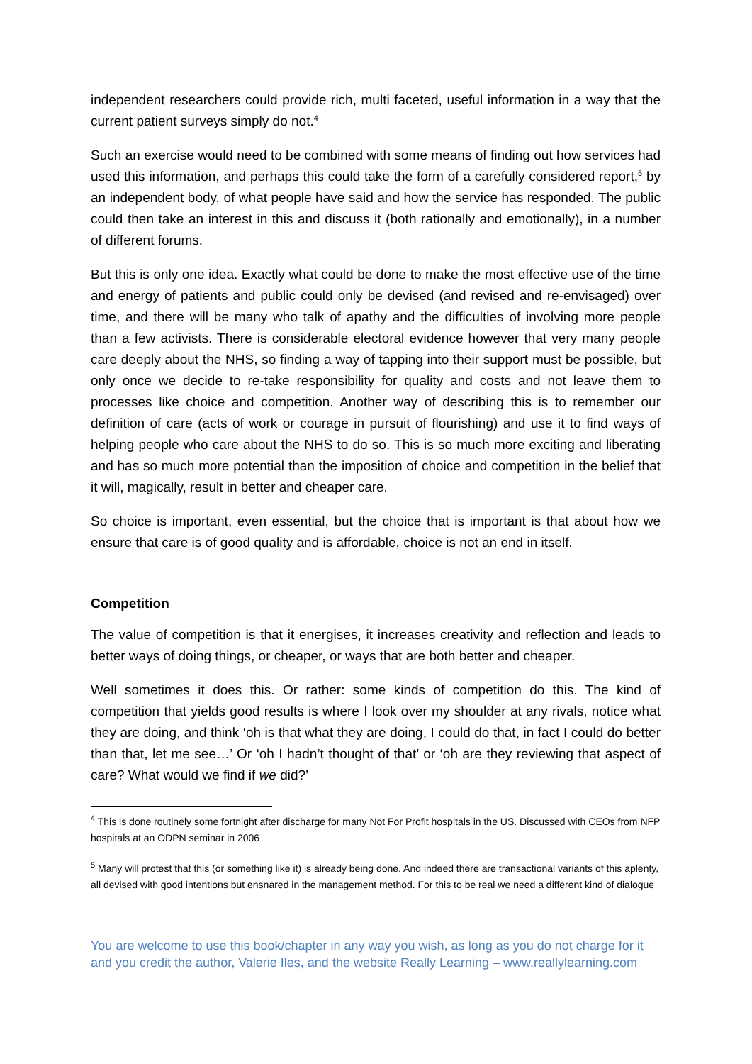independent researchers could provide rich, multi faceted, useful information in a way that the current patient surveys simply do not.<sup>4</sup>
Such an exercise would need to be combined with some means of finding out how services had used this information, and perhaps this could take the form of a carefully considered report,<sup>5</sup> by an independent body, of what people have said and how the service has responded. The public could then take an interest in this and discuss it (both rationally and emotionally), in a number of different forums.
But this is only one idea. Exactly what could be done to make the most effective use of the time and energy of patients and public could only be devised (and revised and re-envisaged) over time, and there will be many who talk of apathy and the difficulties of involving more people than a few activists. There is considerable electoral evidence however that very many people care deeply about the NHS, so finding a way of tapping into their support must be possible, but only once we decide to re-take responsibility for quality and costs and not leave them to processes like choice and competition. Another way of describing this is to remember our definition of care (acts of work or courage in pursuit of flourishing) and use it to find ways of helping people who care about the NHS to do so. This is so much more exciting and liberating and has so much more potential than the imposition of choice and competition in the belief that it will, magically, result in better and cheaper care.
So choice is important, even essential, but the choice that is important is that about how we ensure that care is of good quality and is affordable, choice is not an end in itself.
Competition
The value of competition is that it energises, it increases creativity and reflection and leads to better ways of doing things, or cheaper, or ways that are both better and cheaper.
Well sometimes it does this. Or rather: some kinds of competition do this. The kind of competition that yields good results is where I look over my shoulder at any rivals, notice what they are doing, and think ‘oh is that what they are doing, I could do that, in fact I could do better than that, let me see…’ Or ‘oh I hadn’t thought of that’ or ‘oh are they reviewing that aspect of care? What would we find if we did?’
<sup>4</sup> This is done routinely some fortnight after discharge for many Not For Profit hospitals in the US. Discussed with CEOs from NFP hospitals at an ODPN seminar in 2006
<sup>5</sup> Many will protest that this (or something like it) is already being done. And indeed there are transactional variants of this aplenty, all devised with good intentions but ensnared in the management method. For this to be real we need a different kind of dialogue
You are welcome to use this book/chapter in any way you wish, as long as you do not charge for it and you credit the author, Valerie Iles, and the website Really Learning – www.reallylearning.com